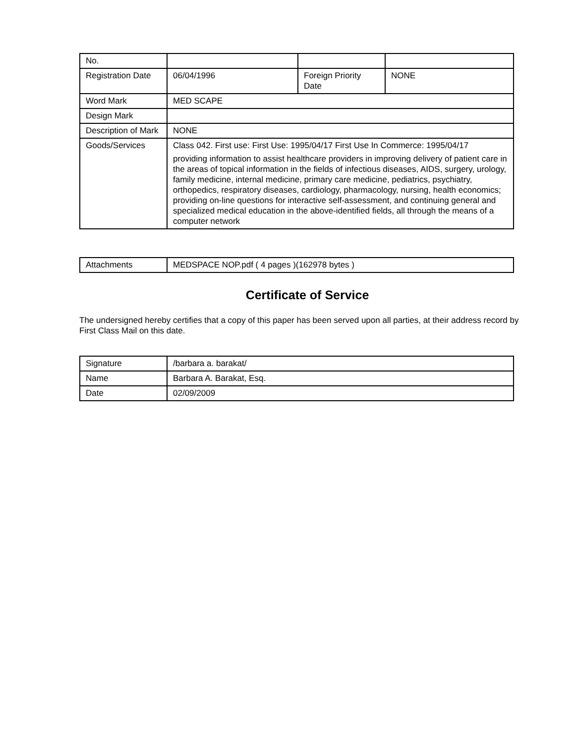| No. | | | |
| Registration Date | 06/04/1996 | Foreign Priority Date | NONE |
| Word Mark | MED SCAPE | | |
| Design Mark | | | |
| Description of Mark | NONE | | |
| Goods/Services | Class 042. First use: First Use: 1995/04/17 First Use In Commerce: 1995/04/17 providing information to assist healthcare providers in improving delivery of patient care in the areas of topical information in the fields of infectious diseases, AIDS, surgery, urology, family medicine, internal medicine, primary care medicine, pediatrics, psychiatry, orthopedics, respiratory diseases, cardiology, pharmacology, nursing, health economics; providing on-line questions for interactive self-assessment, and continuing general and specialized medical education in the above-identified fields, all through the means of a computer network | | |
| Attachments | MEDSPACE NOP.pdf ( 4 pages )(162978 bytes ) |
Certificate of Service
The undersigned hereby certifies that a copy of this paper has been served upon all parties, at their address record by First Class Mail on this date.
| Signature | /barbara a. barakat/ |
| Name | Barbara A. Barakat, Esq. |
| Date | 02/09/2009 |